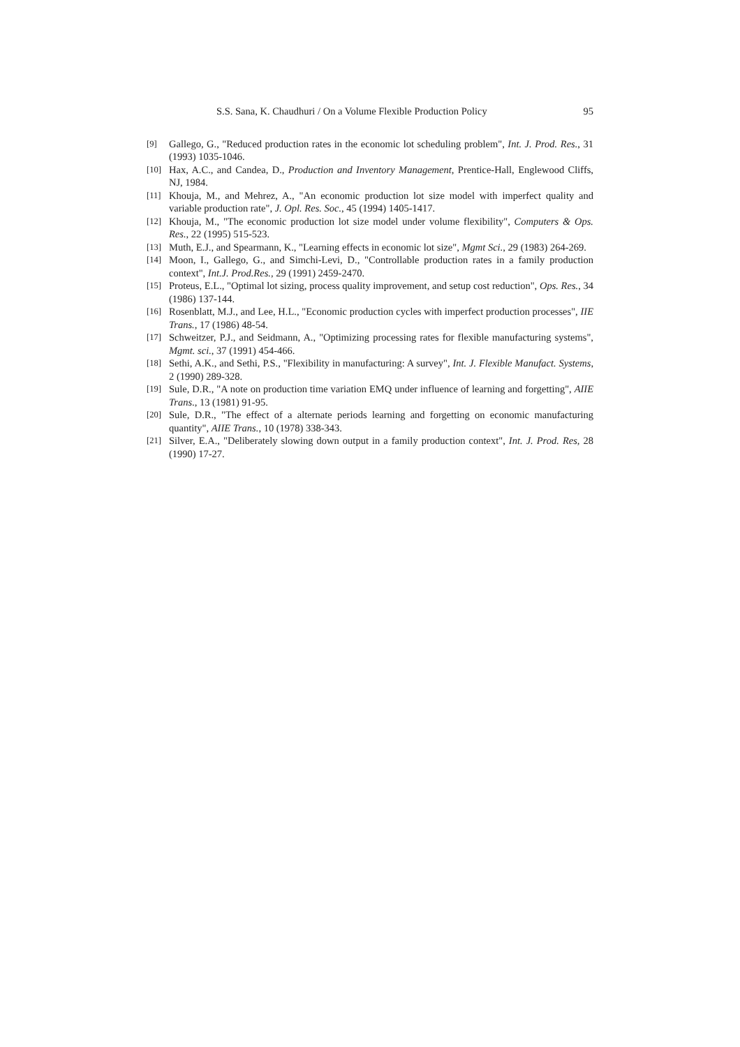S.S. Sana, K. Chaudhuri / On a Volume Flexible Production Policy 95
[9] Gallego, G., "Reduced production rates in the economic lot scheduling problem", Int. J. Prod. Res., 31 (1993) 1035-1046.
[10] Hax, A.C., and Candea, D., Production and Inventory Management, Prentice-Hall, Englewood Cliffs, NJ, 1984.
[11] Khouja, M., and Mehrez, A., "An economic production lot size model with imperfect quality and variable production rate", J. Opl. Res. Soc., 45 (1994) 1405-1417.
[12] Khouja, M., "The economic production lot size model under volume flexibility", Computers & Ops. Res., 22 (1995) 515-523.
[13] Muth, E.J., and Spearmann, K., "Learning effects in economic lot size", Mgmt Sci., 29 (1983) 264-269.
[14] Moon, I., Gallego, G., and Simchi-Levi, D., "Controllable production rates in a family production context", Int.J. Prod.Res., 29 (1991) 2459-2470.
[15] Proteus, E.L., "Optimal lot sizing, process quality improvement, and setup cost reduction", Ops. Res., 34 (1986) 137-144.
[16] Rosenblatt, M.J., and Lee, H.L., "Economic production cycles with imperfect production processes", IIE Trans., 17 (1986) 48-54.
[17] Schweitzer, P.J., and Seidmann, A., "Optimizing processing rates for flexible manufacturing systems", Mgmt. sci., 37 (1991) 454-466.
[18] Sethi, A.K., and Sethi, P.S., "Flexibility in manufacturing: A survey", Int. J. Flexible Manufact. Systems, 2 (1990) 289-328.
[19] Sule, D.R., "A note on production time variation EMQ under influence of learning and forgetting", AIIE Trans., 13 (1981) 91-95.
[20] Sule, D.R., "The effect of a alternate periods learning and forgetting on economic manufacturing quantity", AIIE Trans., 10 (1978) 338-343.
[21] Silver, E.A., "Deliberately slowing down output in a family production context", Int. J. Prod. Res, 28 (1990) 17-27.